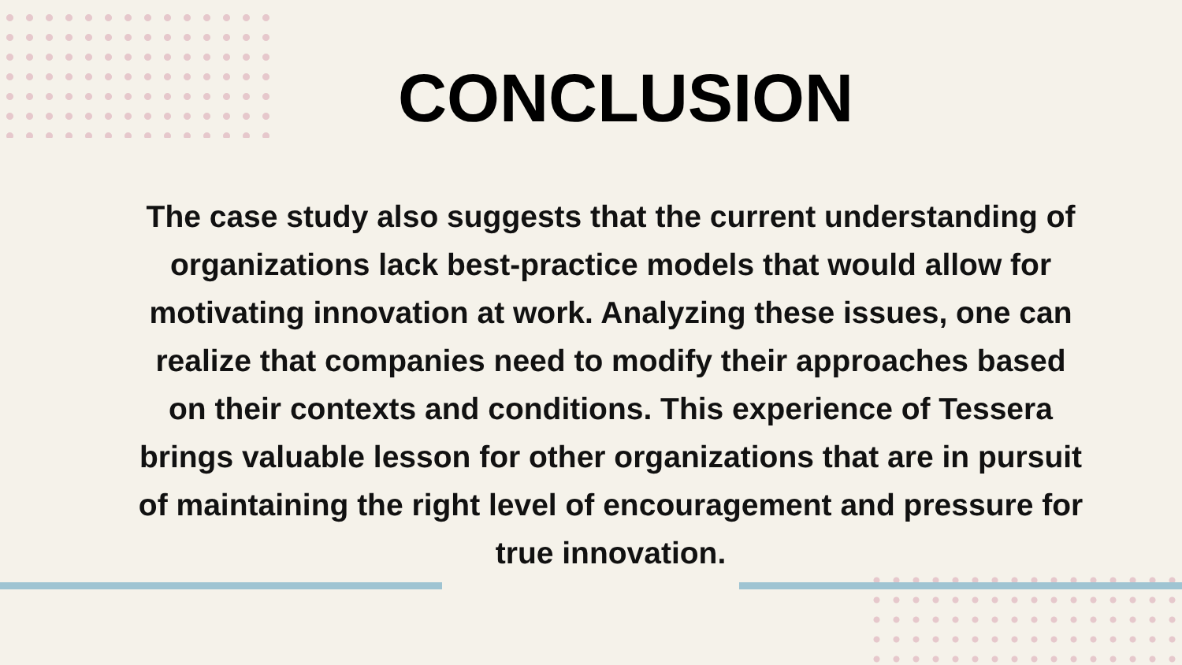CONCLUSION
The case study also suggests that the current understanding of organizations lack best-practice models that would allow for motivating innovation at work. Analyzing these issues, one can realize that companies need to modify their approaches based on their contexts and conditions. This experience of Tessera brings valuable lesson for other organizations that are in pursuit of maintaining the right level of encouragement and pressure for true innovation.